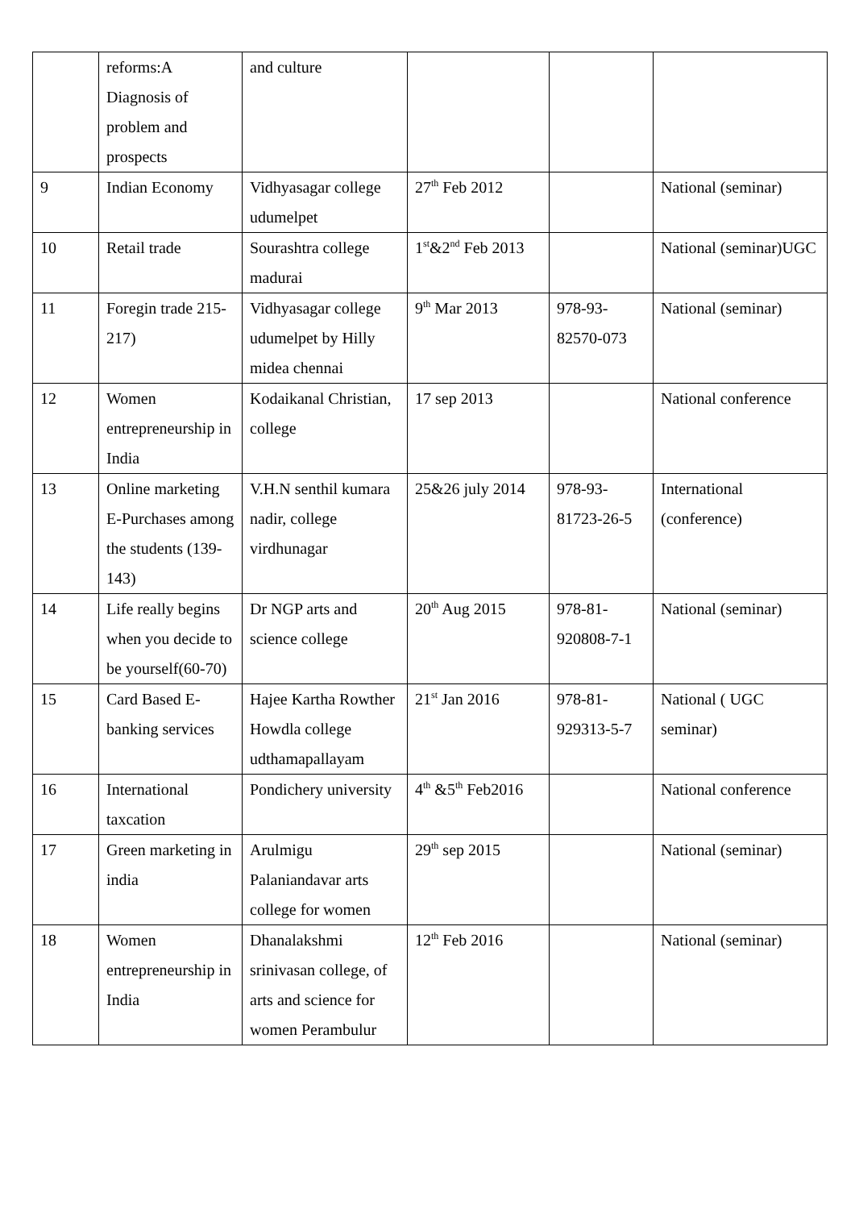| | reforms:A Diagnosis of problem and prospects | and culture | | | |
| 9 | Indian Economy | Vidhyasagar college udumelpet | 27<sup>th</sup> Feb 2012 | | National (seminar) |
| 10 | Retail trade | Sourashtra college madurai | 1<sup>st</sup>&2<sup>nd</sup> Feb 2013 | | National (seminar)UGC |
| 11 | Foregin trade 215-217) | Vidhyasagar college udumelpet by Hilly midea chennai | 9<sup>th</sup> Mar 2013 | 978-93-82570-073 | National (seminar) |
| 12 | Women entrepreneurship in India | Kodaikanal Christian, college | 17 sep 2013 | | National conference |
| 13 | Online marketing E-Purchases among the students (139-143) | V.H.N senthil kumara nadir, college virdhunagar | 25&26 july 2014 | 978-93-81723-26-5 | International (conference) |
| 14 | Life really begins when you decide to be yourself(60-70) | Dr NGP arts and science college | 20<sup>th</sup> Aug 2015 | 978-81-920808-7-1 | National (seminar) |
| 15 | Card Based E-banking services | Hajee Kartha Rowther Howdla college udthamapallayam | 21<sup>st</sup> Jan 2016 | 978-81-929313-5-7 | National ( UGC seminar) |
| 16 | International taxcation | Pondichery university | 4<sup>th</sup> &5<sup>th</sup> Feb2016 | | National conference |
| 17 | Green marketing in india | Arulmigu Palaniandavar arts college for women | 29<sup>th</sup> sep 2015 | | National (seminar) |
| 18 | Women entrepreneurship in India | Dhanalakshmi srinivasan college, of arts and science for women Perambulur | 12<sup>th</sup> Feb 2016 | | National (seminar) |